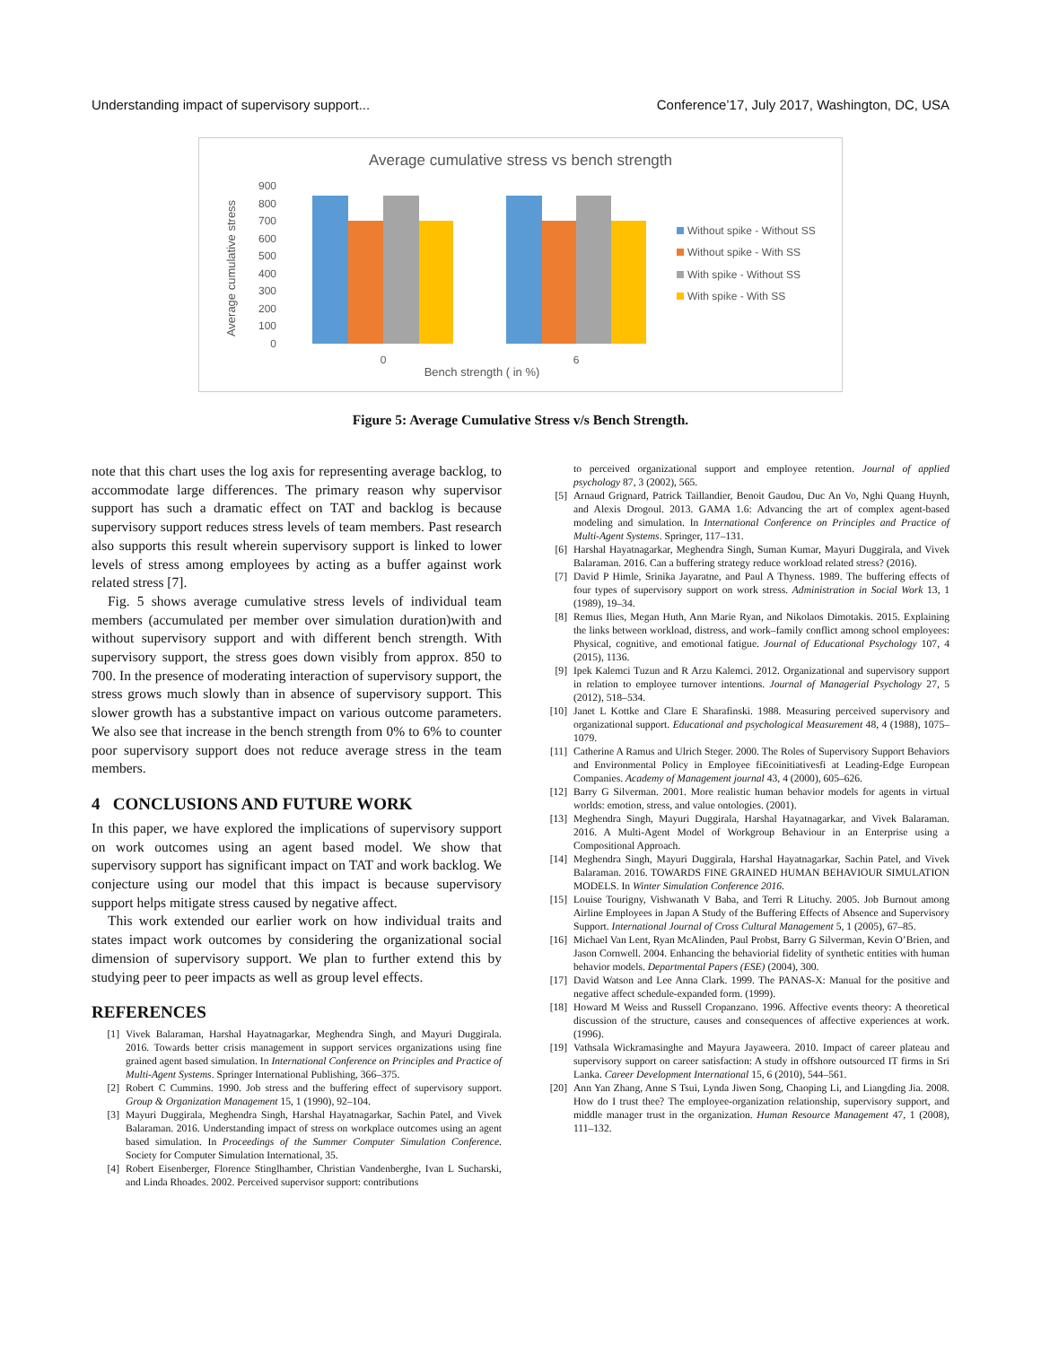Understanding impact of supervisory support... Conference’17, July 2017, Washington, DC, USA
Average cumulative stress vs bench strength
900
800
700
600
500
400
300
200
100
0
Average cumulative stress
0
6
Bench strength ( in %)
Without spike - Without SS
Without spike - With SS
With spike - Without SS
With spike - With SS
Figure 5: Average Cumulative Stress v/s Bench Strength.
note that this chart uses the log axis for representing average backlog, to accommodate large differences. The primary reason why supervisor support has such a dramatic effect on TAT and backlog is because supervisory support reduces stress levels of team members. Past research also supports this result wherein supervisory support is linked to lower levels of stress among employees by acting as a buffer against work related stress [7].
Fig. 5 shows average cumulative stress levels of individual team members (accumulated per member over simulation duration)with and without supervisory support and with different bench strength. With supervisory support, the stress goes down visibly from approx. 850 to 700. In the presence of moderating interaction of supervisory support, the stress grows much slowly than in absence of supervisory support. This slower growth has a substantive impact on various outcome parameters. We also see that increase in the bench strength from 0% to 6% to counter poor supervisory support does not reduce average stress in the team members.
4 CONCLUSIONS AND FUTURE WORK
In this paper, we have explored the implications of supervisory support on work outcomes using an agent based model. We show that supervisory support has significant impact on TAT and work backlog. We conjecture using our model that this impact is because supervisory support helps mitigate stress caused by negative affect.
This work extended our earlier work on how individual traits and states impact work outcomes by considering the organizational social dimension of supervisory support. We plan to further extend this by studying peer to peer impacts as well as group level effects.
REFERENCES
[1] Vivek Balaraman, Harshal Hayatnagarkar, Meghendra Singh, and Mayuri Duggirala. 2016. Towards better crisis management in support services organizations using fine grained agent based simulation. In International Conference on Principles and Practice of Multi-Agent Systems. Springer International Publishing, 366–375.
[2] Robert C Cummins. 1990. Job stress and the buffering effect of supervisory support. Group & Organization Management 15, 1 (1990), 92–104.
[3] Mayuri Duggirala, Meghendra Singh, Harshal Hayatnagarkar, Sachin Patel, and Vivek Balaraman. 2016. Understanding impact of stress on workplace outcomes using an agent based simulation. In Proceedings of the Summer Computer Simulation Conference. Society for Computer Simulation International, 35.
[4] Robert Eisenberger, Florence Stinglhamber, Christian Vandenberghe, Ivan L Sucharski, and Linda Rhoades. 2002. Perceived supervisor support: contributions
to perceived organizational support and employee retention. Journal of applied psychology 87, 3 (2002), 565.
[5] Arnaud Grignard, Patrick Taillandier, Benoit Gaudou, Duc An Vo, Nghi Quang Huynh, and Alexis Drogoul. 2013. GAMA 1.6: Advancing the art of complex agent-based modeling and simulation. In International Conference on Principles and Practice of Multi-Agent Systems. Springer, 117–131.
[6] Harshal Hayatnagarkar, Meghendra Singh, Suman Kumar, Mayuri Duggirala, and Vivek Balaraman. 2016. Can a buffering strategy reduce workload related stress? (2016).
[7] David P Himle, Srinika Jayaratne, and Paul A Thyness. 1989. The buffering effects of four types of supervisory support on work stress. Administration in Social Work 13, 1 (1989), 19–34.
[8] Remus Ilies, Megan Huth, Ann Marie Ryan, and Nikolaos Dimotakis. 2015. Explaining the links between workload, distress, and work–family conflict among school employees: Physical, cognitive, and emotional fatigue. Journal of Educational Psychology 107, 4 (2015), 1136.
[9] Ipek Kalemci Tuzun and R Arzu Kalemci. 2012. Organizational and supervisory support in relation to employee turnover intentions. Journal of Managerial Psychology 27, 5 (2012), 518–534.
[10] Janet L Kottke and Clare E Sharafinski. 1988. Measuring perceived supervisory and organizational support. Educational and psychological Measurement 48, 4 (1988), 1075–1079.
[11] Catherine A Ramus and Ulrich Steger. 2000. The Roles of Supervisory Support Behaviors and Environmental Policy in Employee fiEcoinitiativesfi at Leading-Edge European Companies. Academy of Management journal 43, 4 (2000), 605–626.
[12] Barry G Silverman. 2001. More realistic human behavior models for agents in virtual worlds: emotion, stress, and value ontologies. (2001).
[13] Meghendra Singh, Mayuri Duggirala, Harshal Hayatnagarkar, and Vivek Balaraman. 2016. A Multi-Agent Model of Workgroup Behaviour in an Enterprise using a Compositional Approach.
[14] Meghendra Singh, Mayuri Duggirala, Harshal Hayatnagarkar, Sachin Patel, and Vivek Balaraman. 2016. TOWARDS FINE GRAINED HUMAN BEHAVIOUR SIMULATION MODELS. In Winter Simulation Conference 2016.
[15] Louise Tourigny, Vishwanath V Baba, and Terri R Lituchy. 2005. Job Burnout among Airline Employees in Japan A Study of the Buffering Effects of Absence and Supervisory Support. International Journal of Cross Cultural Management 5, 1 (2005), 67–85.
[16] Michael Van Lent, Ryan McAlinden, Paul Probst, Barry G Silverman, Kevin O’Brien, and Jason Cornwell. 2004. Enhancing the behaviorial fidelity of synthetic entities with human behavior models. Departmental Papers (ESE) (2004), 300.
[17] David Watson and Lee Anna Clark. 1999. The PANAS-X: Manual for the positive and negative affect schedule-expanded form. (1999).
[18] Howard M Weiss and Russell Cropanzano. 1996. Affective events theory: A theoretical discussion of the structure, causes and consequences of affective experiences at work. (1996).
[19] Vathsala Wickramasinghe and Mayura Jayaweera. 2010. Impact of career plateau and supervisory support on career satisfaction: A study in offshore outsourced IT firms in Sri Lanka. Career Development International 15, 6 (2010), 544–561.
[20] Ann Yan Zhang, Anne S Tsui, Lynda Jiwen Song, Chaoping Li, and Liangding Jia. 2008. How do I trust thee? The employee-organization relationship, supervisory support, and middle manager trust in the organization. Human Resource Management 47, 1 (2008), 111–132.